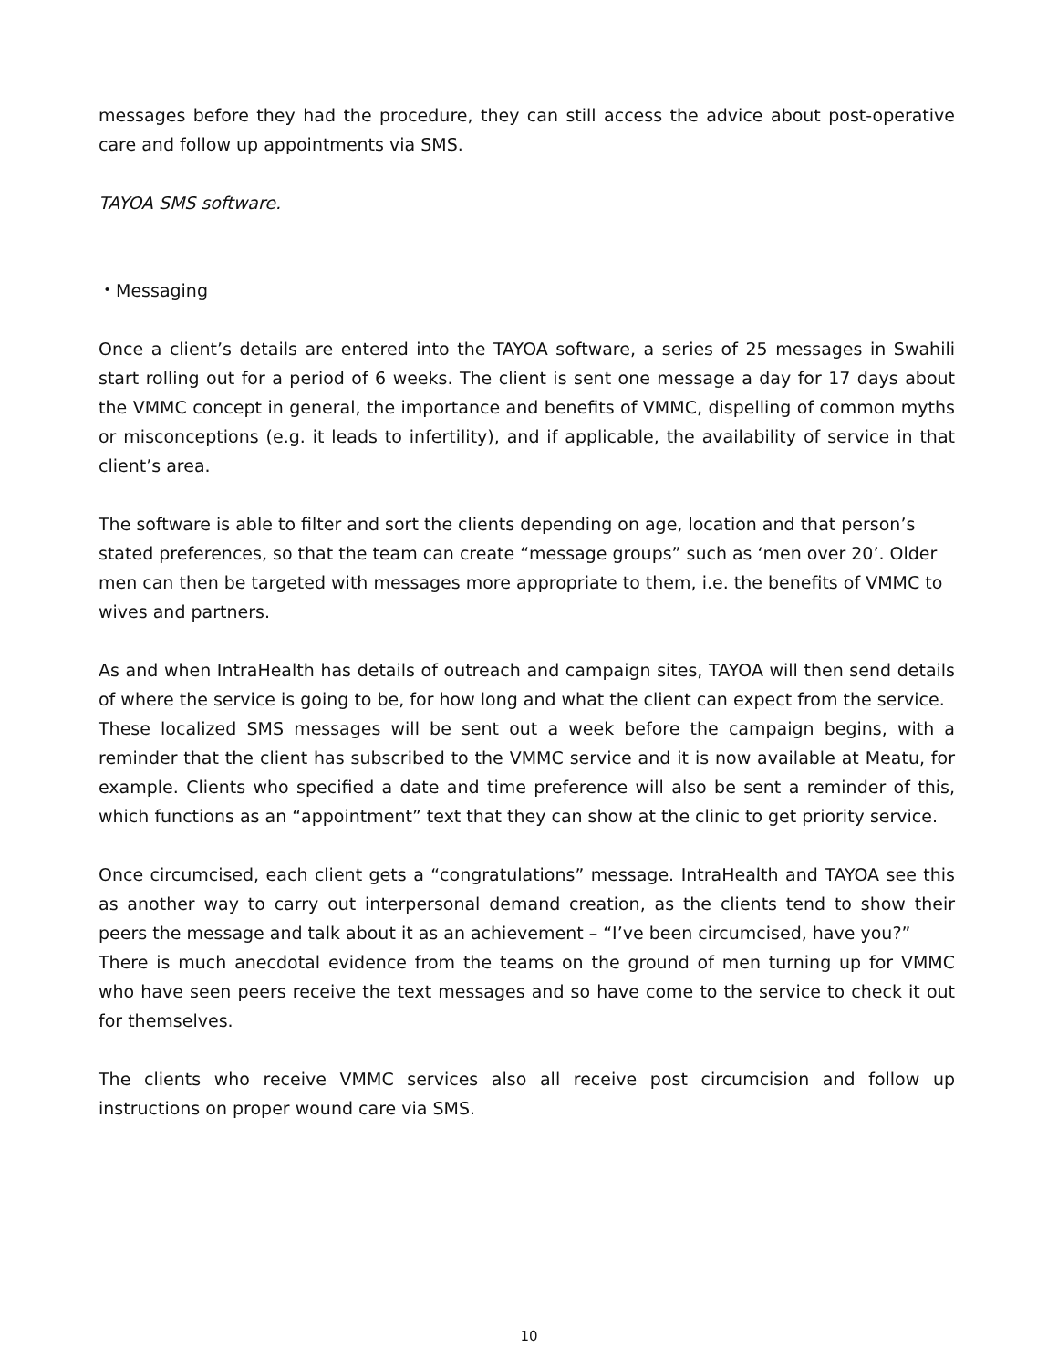messages before they had the procedure, they can still access the advice about post-operative care and follow up appointments via SMS.
TAYOA SMS software.
・Messaging
Once a client’s details are entered into the TAYOA software, a series of 25 messages in Swahili start rolling out for a period of 6 weeks. The client is sent one message a day for 17 days about the VMMC concept in general, the importance and benefits of VMMC, dispelling of common myths or misconceptions (e.g. it leads to infertility), and if applicable, the availability of service in that client’s area.
The software is able to filter and sort the clients depending on age, location and that person’s stated preferences, so that the team can create “message groups” such as ‘men over 20’. Older men can then be targeted with messages more appropriate to them, i.e. the benefits of VMMC to wives and partners.
As and when IntraHealth has details of outreach and campaign sites, TAYOA will then send details of where the service is going to be, for how long and what the client can expect from the service.
These localized SMS messages will be sent out a week before the campaign begins, with a reminder that the client has subscribed to the VMMC service and it is now available at Meatu, for example. Clients who specified a date and time preference will also be sent a reminder of this, which functions as an “appointment” text that they can show at the clinic to get priority service.
Once circumcised, each client gets a “congratulations” message. IntraHealth and TAYOA see this as another way to carry out interpersonal demand creation, as the clients tend to show their peers the message and talk about it as an achievement – “I’ve been circumcised, have you?”
There is much anecdotal evidence from the teams on the ground of men turning up for VMMC who have seen peers receive the text messages and so have come to the service to check it out for themselves.
The clients who receive VMMC services also all receive post circumcision and follow up instructions on proper wound care via SMS.
10